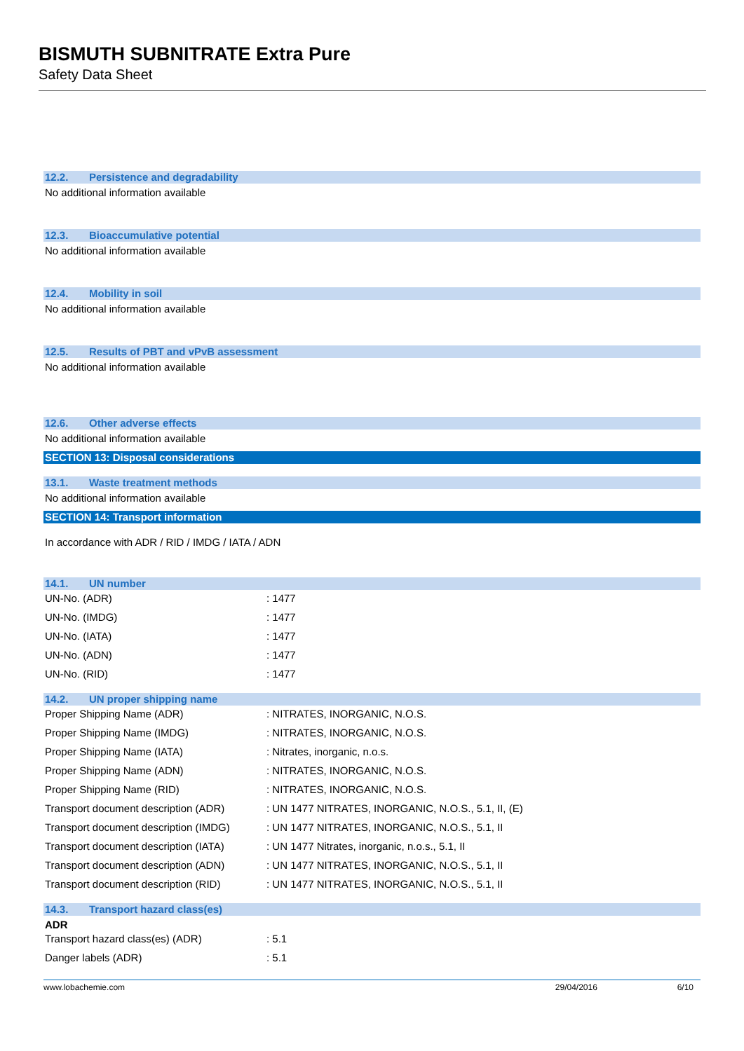BISMUTH SUBNITRATE Extra Pure
Safety Data Sheet
12.2. Persistence and degradability
No additional information available
12.3. Bioaccumulative potential
No additional information available
12.4. Mobility in soil
No additional information available
12.5. Results of PBT and vPvB assessment
No additional information available
12.6. Other adverse effects
No additional information available
SECTION 13: Disposal considerations
13.1. Waste treatment methods
No additional information available
SECTION 14: Transport information
In accordance with ADR / RID / IMDG / IATA / ADN
14.1. UN number
| UN-No. (ADR) | : 1477 |
| UN-No. (IMDG) | : 1477 |
| UN-No. (IATA) | : 1477 |
| UN-No. (ADN) | : 1477 |
| UN-No. (RID) | : 1477 |
14.2. UN proper shipping name
| Proper Shipping Name (ADR) | : NITRATES, INORGANIC, N.O.S. |
| Proper Shipping Name (IMDG) | : NITRATES, INORGANIC, N.O.S. |
| Proper Shipping Name (IATA) | : Nitrates, inorganic, n.o.s. |
| Proper Shipping Name (ADN) | : NITRATES, INORGANIC, N.O.S. |
| Proper Shipping Name (RID) | : NITRATES, INORGANIC, N.O.S. |
| Transport document description (ADR) | : UN 1477 NITRATES, INORGANIC, N.O.S., 5.1, II, (E) |
| Transport document description (IMDG) | : UN 1477 NITRATES, INORGANIC, N.O.S., 5.1, II |
| Transport document description (IATA) | : UN 1477 Nitrates, inorganic, n.o.s., 5.1, II |
| Transport document description (ADN) | : UN 1477 NITRATES, INORGANIC, N.O.S., 5.1, II |
| Transport document description (RID) | : UN 1477 NITRATES, INORGANIC, N.O.S., 5.1, II |
14.3. Transport hazard class(es)
ADR
| Transport hazard class(es) (ADR) | : 5.1 |
| Danger labels (ADR) | : 5.1 |
www.lobachemie.com 29/04/2016 6/10